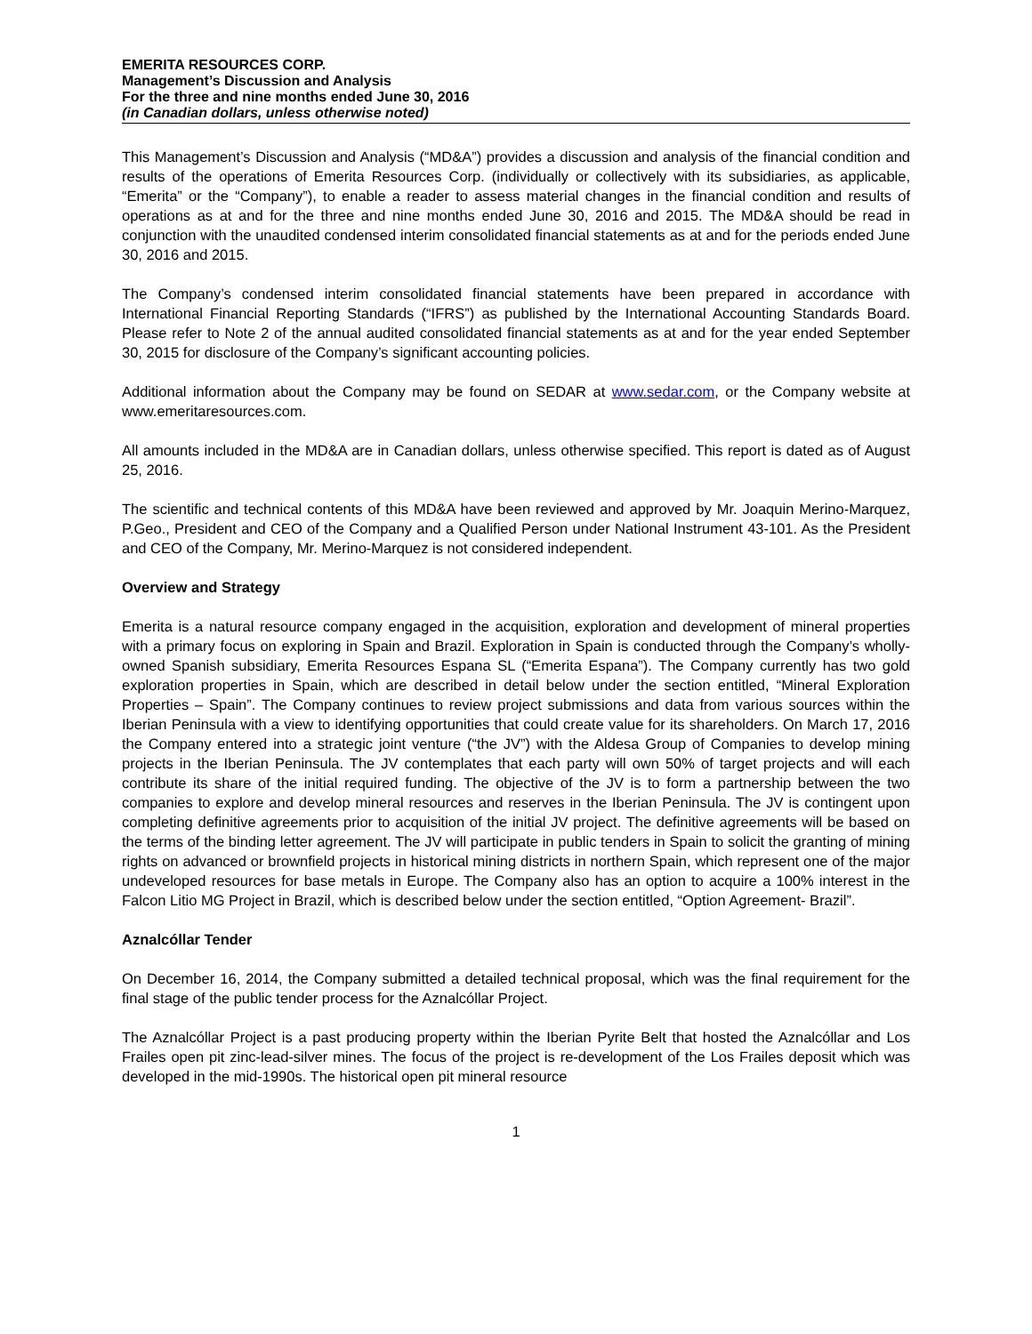EMERITA RESOURCES CORP.
Management’s Discussion and Analysis
For the three and nine months ended June 30, 2016
(in Canadian dollars, unless otherwise noted)
This Management’s Discussion and Analysis (“MD&A”) provides a discussion and analysis of the financial condition and results of the operations of Emerita Resources Corp. (individually or collectively with its subsidiaries, as applicable, “Emerita” or the “Company”), to enable a reader to assess material changes in the financial condition and results of operations as at and for the three and nine months ended June 30, 2016 and 2015. The MD&A should be read in conjunction with the unaudited condensed interim consolidated financial statements as at and for the periods ended June 30, 2016 and 2015.
The Company’s condensed interim consolidated financial statements have been prepared in accordance with International Financial Reporting Standards (“IFRS”) as published by the International Accounting Standards Board. Please refer to Note 2 of the annual audited consolidated financial statements as at and for the year ended September 30, 2015 for disclosure of the Company’s significant accounting policies.
Additional information about the Company may be found on SEDAR at www.sedar.com, or the Company website at www.emeritaresources.com.
All amounts included in the MD&A are in Canadian dollars, unless otherwise specified. This report is dated as of August 25, 2016.
The scientific and technical contents of this MD&A have been reviewed and approved by Mr. Joaquin Merino-Marquez, P.Geo., President and CEO of the Company and a Qualified Person under National Instrument 43-101. As the President and CEO of the Company, Mr. Merino-Marquez is not considered independent.
Overview and Strategy
Emerita is a natural resource company engaged in the acquisition, exploration and development of mineral properties with a primary focus on exploring in Spain and Brazil. Exploration in Spain is conducted through the Company’s wholly-owned Spanish subsidiary, Emerita Resources Espana SL (“Emerita Espana”). The Company currently has two gold exploration properties in Spain, which are described in detail below under the section entitled, “Mineral Exploration Properties – Spain”. The Company continues to review project submissions and data from various sources within the Iberian Peninsula with a view to identifying opportunities that could create value for its shareholders. On March 17, 2016 the Company entered into a strategic joint venture (“the JV”) with the Aldesa Group of Companies to develop mining projects in the Iberian Peninsula. The JV contemplates that each party will own 50% of target projects and will each contribute its share of the initial required funding. The objective of the JV is to form a partnership between the two companies to explore and develop mineral resources and reserves in the Iberian Peninsula. The JV is contingent upon completing definitive agreements prior to acquisition of the initial JV project. The definitive agreements will be based on the terms of the binding letter agreement. The JV will participate in public tenders in Spain to solicit the granting of mining rights on advanced or brownfield projects in historical mining districts in northern Spain, which represent one of the major undeveloped resources for base metals in Europe. The Company also has an option to acquire a 100% interest in the Falcon Litio MG Project in Brazil, which is described below under the section entitled, “Option Agreement- Brazil”.
Aznalcóllar Tender
On December 16, 2014, the Company submitted a detailed technical proposal, which was the final requirement for the final stage of the public tender process for the Aznalcóllar Project.
The Aznalcóllar Project is a past producing property within the Iberian Pyrite Belt that hosted the Aznalcóllar and Los Frailes open pit zinc-lead-silver mines. The focus of the project is re-development of the Los Frailes deposit which was developed in the mid-1990s. The historical open pit mineral resource
1